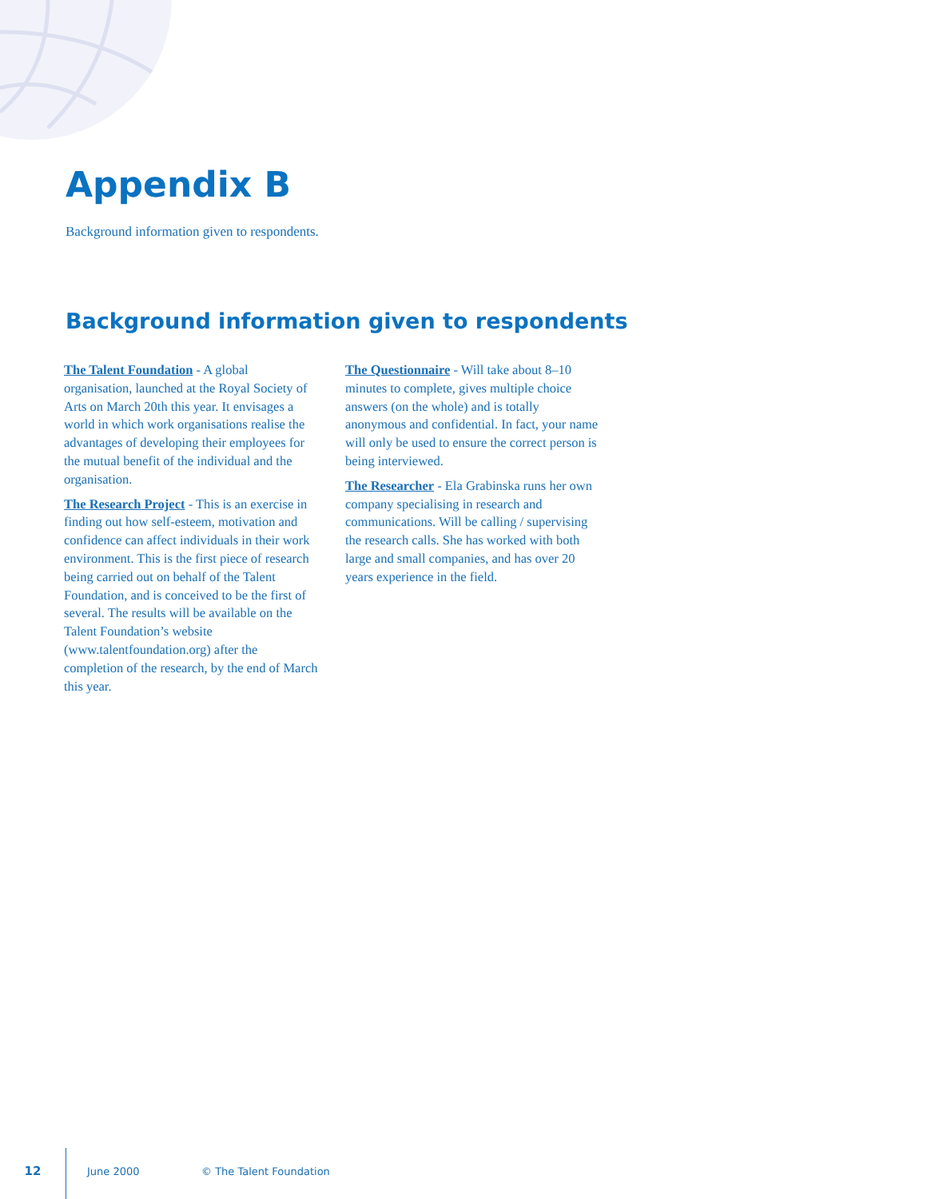Appendix B
Background information given to respondents.
Background information given to respondents
The Talent Foundation - A global organisation, launched at the Royal Society of Arts on March 20th this year. It envisages a world in which work organisations realise the advantages of developing their employees for the mutual benefit of the individual and the organisation.
The Research Project - This is an exercise in finding out how self-esteem, motivation and confidence can affect individuals in their work environment. This is the first piece of research being carried out on behalf of the Talent Foundation, and is conceived to be the first of several. The results will be available on the Talent Foundation’s website (www.talentfoundation.org) after the completion of the research, by the end of March this year.
The Questionnaire - Will take about 8–10 minutes to complete, gives multiple choice answers (on the whole) and is totally anonymous and confidential. In fact, your name will only be used to ensure the correct person is being interviewed.
The Researcher - Ela Grabinska runs her own company specialising in research and communications. Will be calling / supervising the research calls. She has worked with both large and small companies, and has over 20 years experience in the field.
12 June 2000 © The Talent Foundation